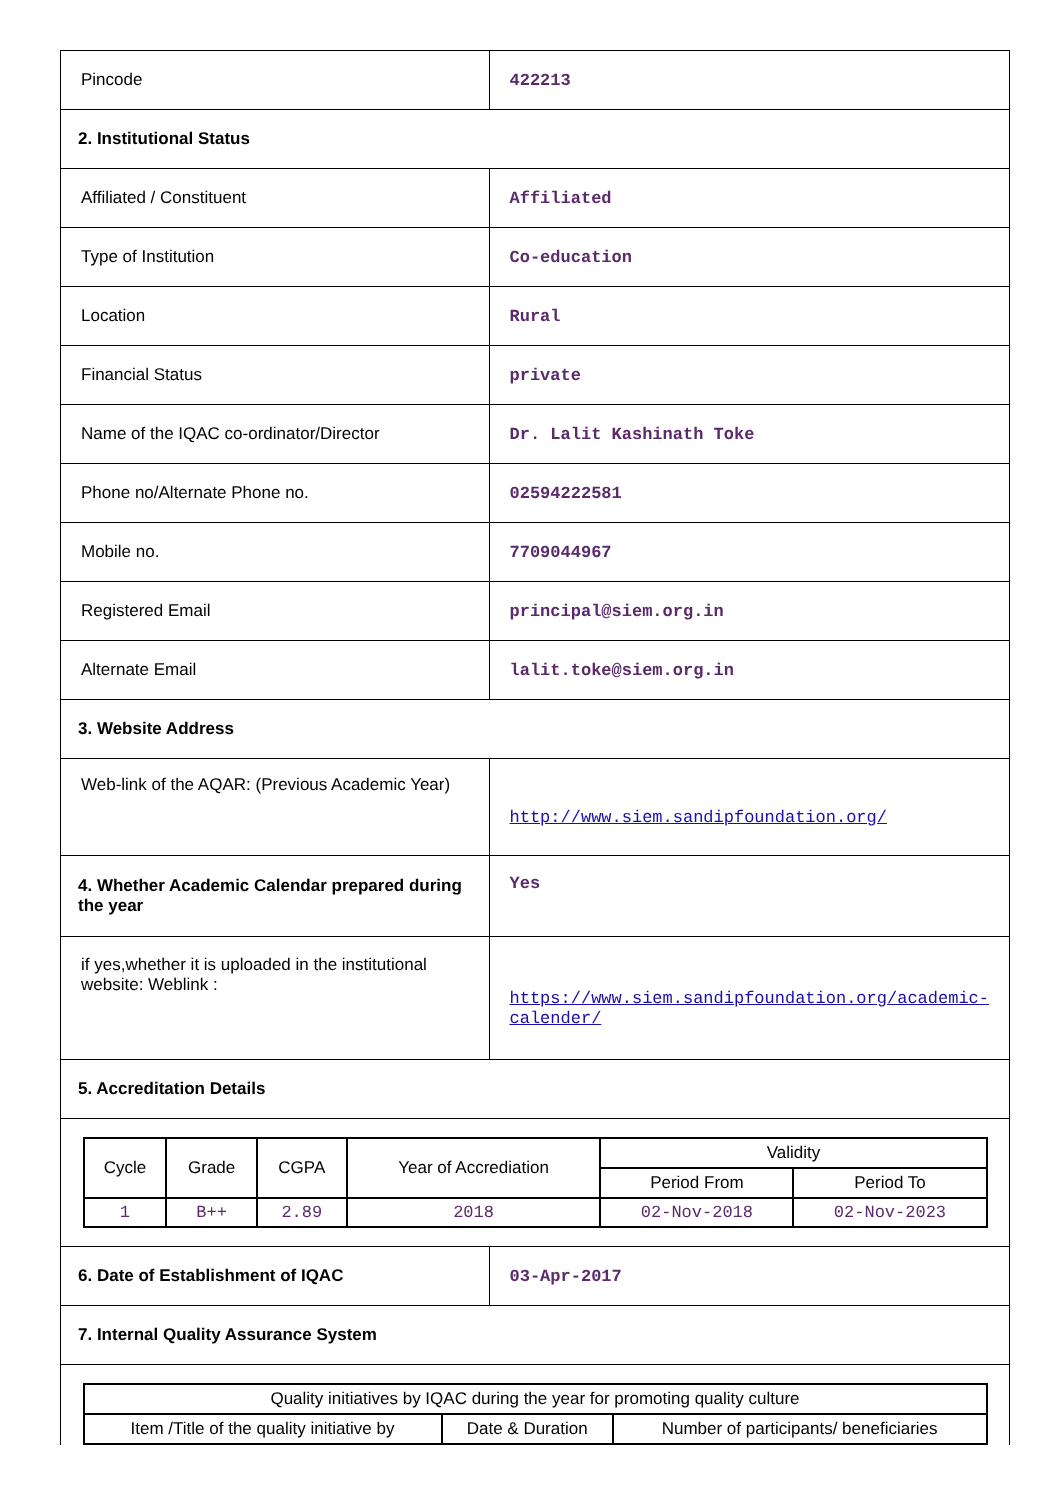| Pincode | 422213 |
| 2. Institutional Status | |
| Affiliated / Constituent | Affiliated |
| Type of Institution | Co-education |
| Location | Rural |
| Financial Status | private |
| Name of the IQAC co-ordinator/Director | Dr. Lalit Kashinath Toke |
| Phone no/Alternate Phone no. | 02594222581 |
| Mobile no. | 7709044967 |
| Registered Email | principal@siem.org.in |
| Alternate Email | lalit.toke@siem.org.in |
| 3. Website Address | |
| Web-link of the AQAR: (Previous Academic Year) | http://www.siem.sandipfoundation.org/ |
| 4. Whether Academic Calendar prepared during the year | Yes |
| if yes,whether it is uploaded in the institutional website: Weblink : | https://www.siem.sandipfoundation.org/academic-calender/ |
| 5. Accreditation Details | |
| / Cycle / Grade / CGPA / Year of Accrediation / Validity / / / --- / --- / --- / --- / --- / --- / / / / / / Period From / Period To / / 1 / B++ / 2.89 / 2018 / 02-Nov-2018 / 02-Nov-2023 / | |
| 6. Date of Establishment of IQAC | 03-Apr-2017 |
| 7. Internal Quality Assurance System | |
| / Quality initiatives by IQAC during the year for promoting quality culture / / / / --- / --- / --- / / Item /Title of the quality initiative by / Date & Duration / Number of participants/ beneficiaries / | |